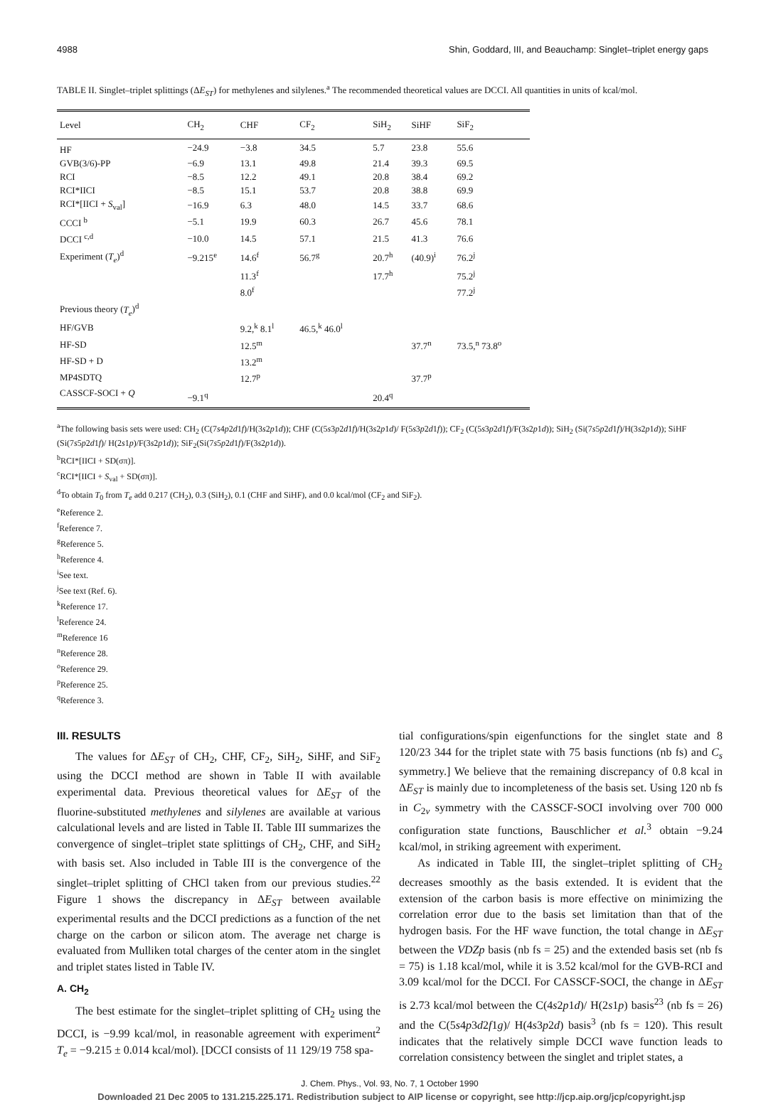4988 Shin, Goddard, III, and Beauchamp: Singlet–triplet energy gaps
TABLE II. Singlet–triplet splittings (ΔE<sub>ST</sub>) for methylenes and silylenes.<sup>a</sup> The recommended theoretical values are DCCI. All quantities in units of kcal/mol.
| Level | CH<sub>2</sub> | CHF | CF<sub>2</sub> | SiH<sub>2</sub> | SiHF | SiF<sub>2</sub> |
| --- | --- | --- | --- | --- | --- | --- |
| HF | −24.9 | −3.8 | 34.5 | 5.7 | 23.8 | 55.6 |
| GVB(3/6)-PP | −6.9 | 13.1 | 49.8 | 21.4 | 39.3 | 69.5 |
| RCI | −8.5 | 12.2 | 49.1 | 20.8 | 38.4 | 69.2 |
| RCI*IICI | −8.5 | 15.1 | 53.7 | 20.8 | 38.8 | 69.9 |
| RCI*[IICI + S<sub>val</sub>] | −16.9 | 6.3 | 48.0 | 14.5 | 33.7 | 68.6 |
| CCCI <sup>b</sup> | −5.1 | 19.9 | 60.3 | 26.7 | 45.6 | 78.1 |
| DCCI <sup>c,d</sup> | −10.0 | 14.5 | 57.1 | 21.5 | 41.3 | 76.6 |
| Experiment ( T<sub>e</sub> )<sup>d</sup> | −9.215<sup>e</sup> | 14.6<sup>f</sup> | 56.7<sup>g</sup> | 20.7<sup>h</sup> | (40.9)<sup>i</sup> | 76.2<sup>j</sup> |
| | | 11.3<sup>f</sup> | | 17.7<sup>h</sup> | | 75.2<sup>j</sup> |
| | | 8.0<sup>f</sup> | | | | 77.2<sup>j</sup> |
| Previous theory ( T<sub>e</sub> )<sup>d</sup> | | | | | | |
| HF/GVB | | 9.2,<sup>k</sup> 8.1<sup>l</sup> | 46.5,<sup>k</sup> 46.0<sup>l</sup> | | | |
| HF-SD | | 12.5<sup>m</sup> | | | 37.7<sup>n</sup> | 73.5,<sup>n</sup> 73.8<sup>o</sup> |
| HF-SD + D | | 13.2<sup>m</sup> | | | | |
| MP4SDTQ | | 12.7<sup>p</sup> | | | 37.7<sup>p</sup> | |
| CASSCF-SOCI + Q | −9.1<sup>q</sup> | | | 20.4<sup>q</sup> | | |
<sup>a</sup> The following basis sets were used: CH<sub>2</sub> (C(7s4p2d1f)/H(3s2p1d)); CHF (C(5s3p2d1f)/H(3s2p1d)/ F(5s3p2d1f)); CF<sub>2</sub> (C(5s3p2d1f)/F(3s2p1d)); SiH<sub>2</sub> (Si(7s5p2d1f)/H(3s2p1d)); SiHF (Si(7s5p2d1f)/ H(2s1p)/F(3s2p1d)); SiF<sub>2</sub>(Si(7s5p2d1f)/F(3s2p1d)).
<sup>b</sup> RCI*[IICI + SD(σπ)].
<sup>c</sup> RCI*[IICI + S<sub>val</sub> + SD(σπ)].
<sup>d</sup> To obtain T<sub>0</sub> from T<sub>e</sub> add 0.217 (CH<sub>2</sub>), 0.3 (SiH<sub>2</sub>), 0.1 (CHF and SiHF), and 0.0 kcal/mol (CF<sub>2</sub> and SiF<sub>2</sub>).
<sup>e</sup> Reference 2.
<sup>f</sup> Reference 7.
<sup>g</sup> Reference 5.
<sup>h</sup> Reference 4.
<sup>i</sup> See text.
<sup>j</sup> See text (Ref. 6).
<sup>k</sup> Reference 17.
<sup>l</sup> Reference 24.
<sup>m</sup> Reference 16
<sup>n</sup> Reference 28.
<sup>o</sup> Reference 29.
<sup>p</sup> Reference 25.
<sup>q</sup> Reference 3.
III. RESULTS
The values for ΔE<sub>ST</sub> of CH<sub>2</sub>, CHF, CF<sub>2</sub>, SiH<sub>2</sub>, SiHF, and SiF<sub>2</sub> using the DCCI method are shown in Table II with available experimental data. Previous theoretical values for ΔE<sub>ST</sub> of the fluorine-substituted methylenes and silylenes are available at various calculational levels and are listed in Table II. Table III summarizes the convergence of singlet–triplet state splittings of CH<sub>2</sub>, CHF, and SiH<sub>2</sub> with basis set. Also included in Table III is the convergence of the singlet–triplet splitting of CHCl taken from our previous studies.<sup>22</sup> Figure 1 shows the discrepancy in ΔE<sub>ST</sub> between available experimental results and the DCCI predictions as a function of the net charge on the carbon or silicon atom. The average net charge is evaluated from Mulliken total charges of the center atom in the singlet and triplet states listed in Table IV.
A. CH<sub>2</sub>
The best estimate for the singlet–triplet splitting of CH<sub>2</sub> using the DCCI, is −9.99 kcal/mol, in reasonable agreement with experiment<sup>2</sup> T<sub>e</sub> = −9.215 ± 0.014 kcal/mol). [DCCI consists of 11 129/19 758 spa-
tial configurations/spin eigenfunctions for the singlet state and 8 120/23 344 for the triplet state with 75 basis functions (nb fs) and C<sub>s</sub> symmetry.] We believe that the remaining discrepancy of 0.8 kcal in ΔE<sub>ST</sub> is mainly due to incompleteness of the basis set. Using 120 nb fs in C<sub>2v</sub> symmetry with the CASSCF-SOCI involving over 700 000 configuration state functions, Bauschlicher et al.<sup>3</sup> obtain −9.24 kcal/mol, in striking agreement with experiment.
As indicated in Table III, the singlet–triplet splitting of CH<sub>2</sub> decreases smoothly as the basis extended. It is evident that the extension of the carbon basis is more effective on minimizing the correlation error due to the basis set limitation than that of the hydrogen basis. For the HF wave function, the total change in ΔE<sub>ST</sub> between the VDZp basis (nb fs = 25) and the extended basis set (nb fs = 75) is 1.18 kcal/mol, while it is 3.52 kcal/mol for the GVB-RCI and 3.09 kcal/mol for the DCCI. For CASSCF-SOCI, the change in ΔE<sub>ST</sub> is 2.73 kcal/mol between the C(4s2p1d)/ H(2s1p) basis<sup>23</sup> (nb fs = 26) and the C(5s4p3d2f1g)/ H(4s3p2d) basis<sup>3</sup> (nb fs = 120). This result indicates that the relatively simple DCCI wave function leads to correlation consistency between the singlet and triplet states, a
J. Chem. Phys., Vol. 93, No. 7, 1 October 1990
Downloaded 21 Dec 2005 to 131.215.225.171. Redistribution subject to AIP license or copyright, see http://jcp.aip.org/jcp/copyright.jsp